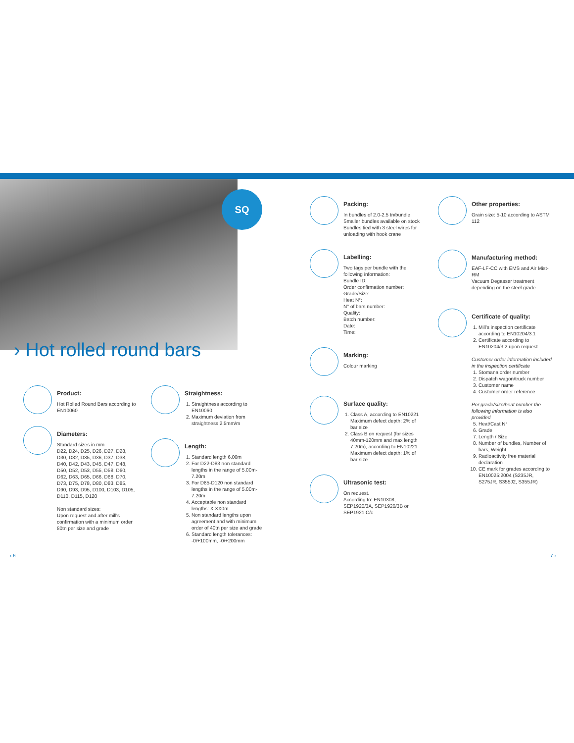SQ
› Hot rolled round bars
Product:
Hot Rolled Round Bars according to EN10060
Diameters:
Standard sizes in mm
D22, D24, D25, D26, D27, D28, D30, D32, D35, D36, D37, D38, D40, D42, D43, D45, D47, D48, D50, D52, D53, D55, D58, D60, D62, D63, D65, D66, D68, D70, D73, D75, D78, D80, D83, D85, D90, D93, D95, D100, D103, D105, D110, D115, D120
Non standard sizes:
Upon request and after mill's confirmation with a minimum order 80tn per size and grade
Straightness:
1. Straightness according to EN10060
2. Maximum deviation from straightness 2.5mm/m
Length:
1. Standard length 6.00m
2. For D22-D83 non standard lengths in the range of 5.00m-7.20m
3. For D85-D120 non standard lengths in the range of 5.00m-7.20m
4. Acceptable non standard lengths: X.XX0m
5. Non standard lengths upon agreement and with minimum order of 40tn per size and grade
6. Standard length tolerances: -0/+100mm, -0/+200mm
Packing:
In bundles of 2.0-2.5 tn/bundle
Smaller bundles available on stock
Bundles tied with 3 steel wires for unloading with hook crane
Labelling:
Two tags per bundle with the following information:
Bundle ID:
Order confirmation number:
Grade/Size:
Heat N°:
N° of bars number:
Quality:
Batch number:
Date:
Time:
Marking:
Colour marking
Surface quality:
1. Class A, according to EN10221 Maximum defect depth: 2% of bar size
2. Class B on request (for sizes 40mm-120mm and max length 7.20m), according to EN10221 Maximum defect depth: 1% of bar size
Ultrasonic test:
On request.
According to: EN10308, SEP1920/3A, SEP1920/3B or SEP1921 C/c
Other properties:
Grain size: 5-10 according to ASTM 112
Manufacturing method:
EAF-LF-CC with EMS and Air Mist-RM
Vacuum Degasser treatment depending on the steel grade
Certificate of quality:
1. Mill's inspection certificate according to EN10204/3.1
2. Certificate according to EN10204/3.2 upon request
Customer order information included in the inspection certificate
1. Stomana order number
2. Dispatch wagon/truck number
3. Customer name
4. Customer order reference
Per grade/size/heat number the following information is also provided
5. Heat/Cast N°
6. Grade
7. Length / Size
8. Number of bundles, Number of bars, Weight
9. Radioactivity free material declaration
10. CE mark for grades according to EN10025:2004 (S235JR, S275JR, S355J2, S355JR)
‹ 6 7 ›